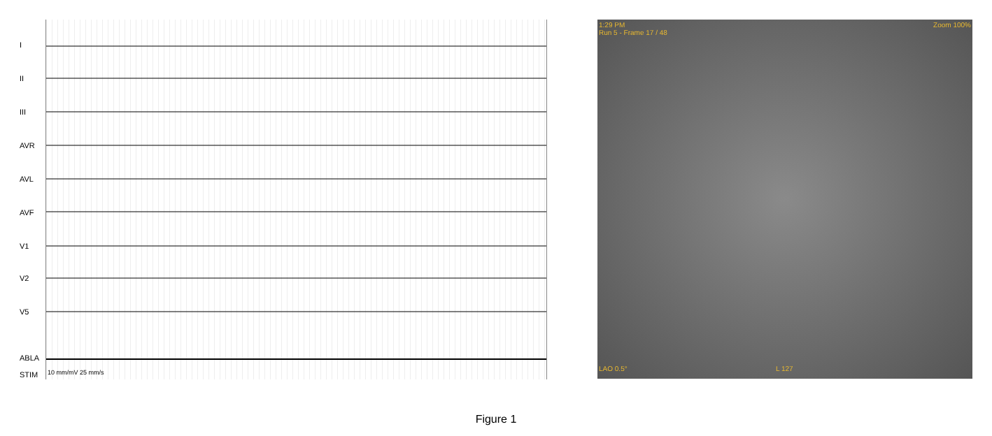I
II
III
AVR
AVL
AVF
V1
V2
V5
ABLA
STIM
10 mm/mV 25 mm/s
1:29 PM
Run 5 - Frame 17 / 48
Zoom 100%
LAO 0.5° L 127
Figure 1